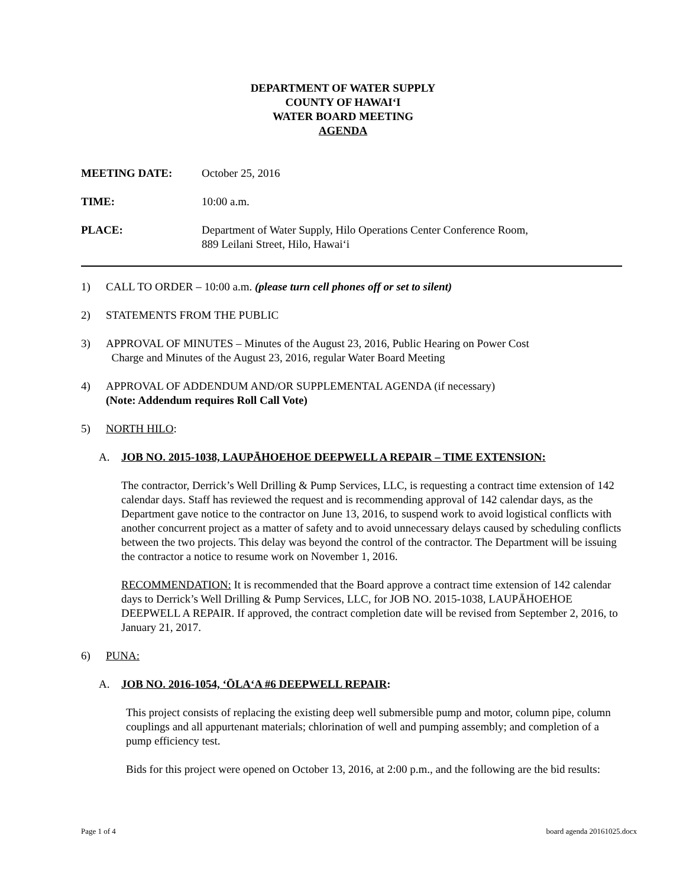DEPARTMENT OF WATER SUPPLY
COUNTY OF HAWAIʻI
WATER BOARD MEETING
AGENDA
MEETING DATE: October 25, 2016
TIME: 10:00 a.m.
PLACE: Department of Water Supply, Hilo Operations Center Conference Room,
889 Leilani Street, Hilo, Hawaiʻi
1) CALL TO ORDER – 10:00 a.m. (please turn cell phones off or set to silent)
2) STATEMENTS FROM THE PUBLIC
3) APPROVAL OF MINUTES – Minutes of the August 23, 2016, Public Hearing on Power Cost
Charge and Minutes of the August 23, 2016, regular Water Board Meeting
4) APPROVAL OF ADDENDUM AND/OR SUPPLEMENTAL AGENDA (if necessary)
(Note: Addendum requires Roll Call Vote)
5) NORTH HILO:
A. JOB NO. 2015-1038, LAUPĀHOEHOE DEEPWELL A REPAIR – TIME EXTENSION:
The contractor, Derrick’s Well Drilling & Pump Services, LLC, is requesting a contract time extension of 142 calendar days. Staff has reviewed the request and is recommending approval of 142 calendar days, as the Department gave notice to the contractor on June 13, 2016, to suspend work to avoid logistical conflicts with another concurrent project as a matter of safety and to avoid unnecessary delays caused by scheduling conflicts between the two projects. This delay was beyond the control of the contractor. The Department will be issuing the contractor a notice to resume work on November 1, 2016.
RECOMMENDATION: It is recommended that the Board approve a contract time extension of 142 calendar days to Derrick’s Well Drilling & Pump Services, LLC, for JOB NO. 2015-1038, LAUPĀHOEHOE DEEPWELL A REPAIR. If approved, the contract completion date will be revised from September 2, 2016, to January 21, 2017.
6) PUNA:
A. JOB NO. 2016-1054, ʻŌLAʻA #6 DEEPWELL REPAIR:
This project consists of replacing the existing deep well submersible pump and motor, column pipe, column couplings and all appurtenant materials; chlorination of well and pumping assembly; and completion of a pump efficiency test.
Bids for this project were opened on October 13, 2016, at 2:00 p.m., and the following are the bid results:
Page 1 of 4 board agenda 20161025.docx